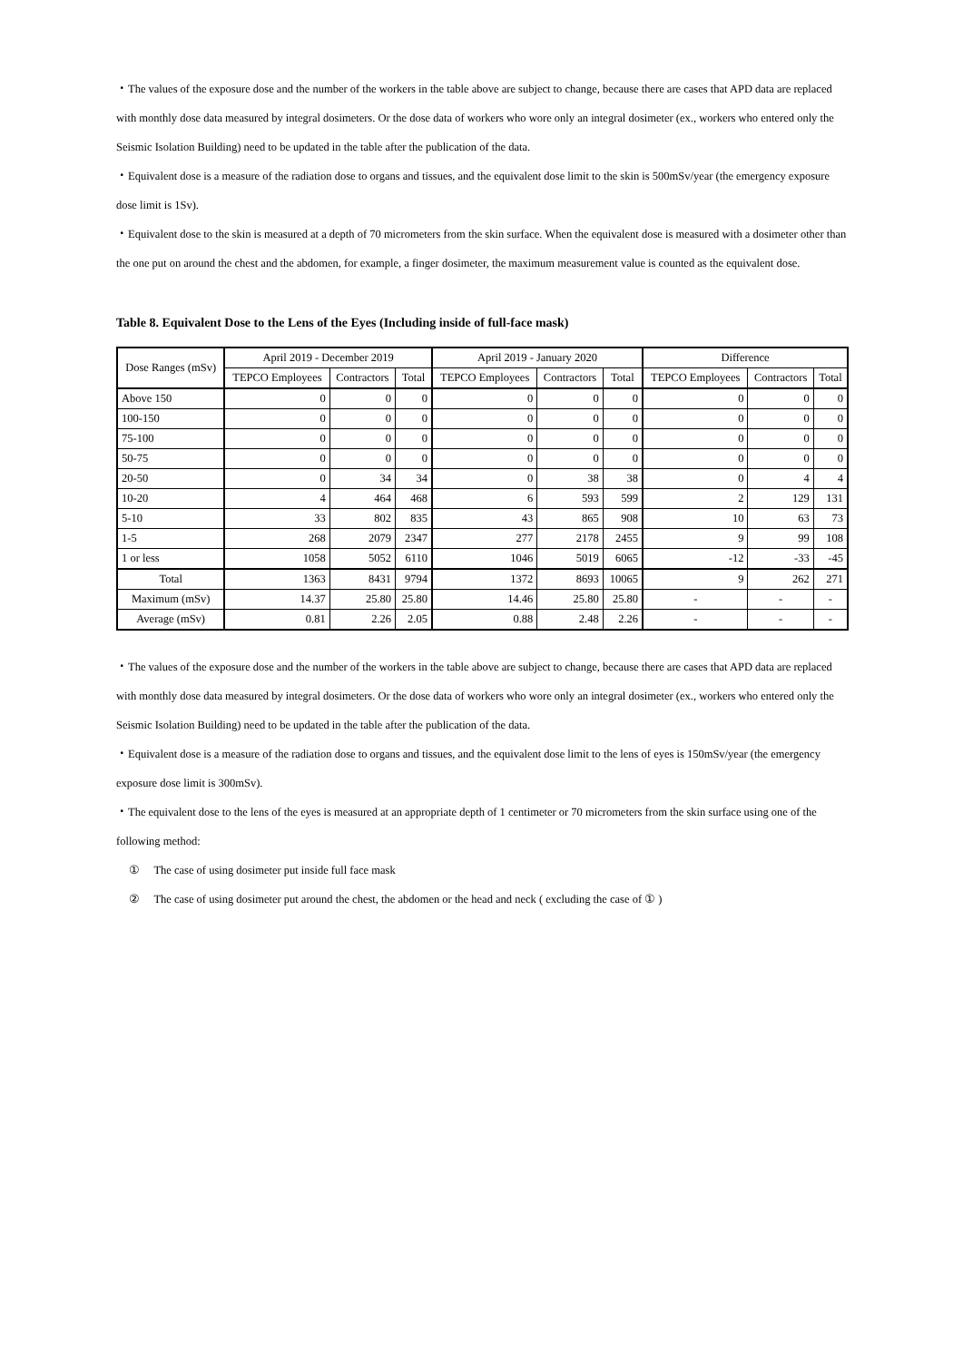・The values of the exposure dose and the number of the workers in the table above are subject to change, because there are cases that APD data are replaced with monthly dose data measured by integral dosimeters. Or the dose data of workers who wore only an integral dosimeter (ex., workers who entered only the Seismic Isolation Building) need to be updated in the table after the publication of the data.
・Equivalent dose is a measure of the radiation dose to organs and tissues, and the equivalent dose limit to the skin is 500mSv/year (the emergency exposure dose limit is 1Sv).
・Equivalent dose to the skin is measured at a depth of 70 micrometers from the skin surface. When the equivalent dose is measured with a dosimeter other than the one put on around the chest and the abdomen, for example, a finger dosimeter, the maximum measurement value is counted as the equivalent dose.
Table 8. Equivalent Dose to the Lens of the Eyes (Including inside of full-face mask)
| Dose Ranges (mSv) | April 2019 - December 2019 | | | April 2019 - January 2020 | | | Difference | | |
| --- | --- | --- | --- | --- | --- | --- | --- | --- | --- |
| | TEPCO Employees | Contractors | Total | TEPCO Employees | Contractors | Total | TEPCO Employees | Contractors | Total |
| Above 150 | 0 | 0 | 0 | 0 | 0 | 0 | 0 | 0 | 0 |
| 100-150 | 0 | 0 | 0 | 0 | 0 | 0 | 0 | 0 | 0 |
| 75-100 | 0 | 0 | 0 | 0 | 0 | 0 | 0 | 0 | 0 |
| 50-75 | 0 | 0 | 0 | 0 | 0 | 0 | 0 | 0 | 0 |
| 20-50 | 0 | 34 | 34 | 0 | 38 | 38 | 0 | 4 | 4 |
| 10-20 | 4 | 464 | 468 | 6 | 593 | 599 | 2 | 129 | 131 |
| 5-10 | 33 | 802 | 835 | 43 | 865 | 908 | 10 | 63 | 73 |
| 1-5 | 268 | 2079 | 2347 | 277 | 2178 | 2455 | 9 | 99 | 108 |
| 1 or less | 1058 | 5052 | 6110 | 1046 | 5019 | 6065 | -12 | -33 | -45 |
| Total | 1363 | 8431 | 9794 | 1372 | 8693 | 10065 | 9 | 262 | 271 |
| Maximum (mSv) | 14.37 | 25.80 | 25.80 | 14.46 | 25.80 | 25.80 | - | - | - |
| Average (mSv) | 0.81 | 2.26 | 2.05 | 0.88 | 2.48 | 2.26 | - | - | - |
・The values of the exposure dose and the number of the workers in the table above are subject to change, because there are cases that APD data are replaced with monthly dose data measured by integral dosimeters. Or the dose data of workers who wore only an integral dosimeter (ex., workers who entered only the Seismic Isolation Building) need to be updated in the table after the publication of the data.
・Equivalent dose is a measure of the radiation dose to organs and tissues, and the equivalent dose limit to the lens of eyes is 150mSv/year (the emergency exposure dose limit is 300mSv).
・The equivalent dose to the lens of the eyes is measured at an appropriate depth of 1 centimeter or 70 micrometers from the skin surface using one of the following method:
① The case of using dosimeter put inside full face mask
② The case of using dosimeter put around the chest, the abdomen or the head and neck ( excluding the case of ① )